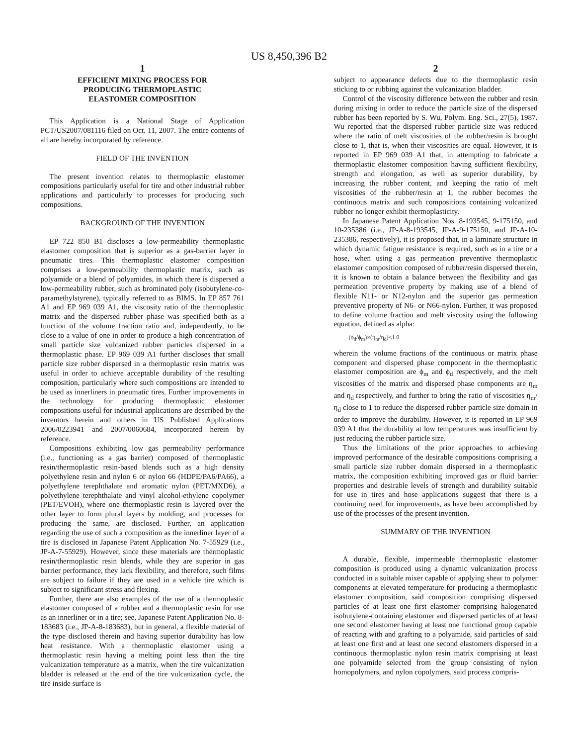US 8,450,396 B2
1
EFFICIENT MIXING PROCESS FOR
PRODUCING THERMOPLASTIC
ELASTOMER COMPOSITION
This Application is a National Stage of Application PCT/US2007/081116 filed on Oct. 11, 2007. The entire contents of all are hereby incorporated by reference.
FIELD OF THE INVENTION
The present invention relates to thermoplastic elastomer compositions particularly useful for tire and other industrial rubber applications and particularly to processes for producing such compositions.
BACKGROUND OF THE INVENTION
EP 722 850 B1 discloses a low-permeability thermoplastic elastomer composition that is superior as a gas-barrier layer in pneumatic tires. This thermoplastic elastomer composition comprises a low-permeability thermoplastic matrix, such as polyamide or a blend of polyamides, in which there is dispersed a low-permeability rubber, such as brominated poly (isobutylene-co-paramethylstyrene), typically referred to as BIMS. In EP 857 761 A1 and EP 969 039 A1, the viscosity ratio of the thermoplastic matrix and the dispersed rubber phase was specified both as a function of the volume fraction ratio and, independently, to be close to a value of one in order to produce a high concentration of small particle size vulcanized rubber particles dispersed in a thermoplastic phase. EP 969 039 A1 further discloses that small particle size rubber dispersed in a thermoplastic resin matrix was useful in order to achieve acceptable durability of the resulting composition, particularly where such compositions are intended to be used as innerliners in pneumatic tires. Further improvements in the technology for producing thermoplastic elastomer compositions useful for industrial applications are described by the inventors herein and others in US Published Applications 2006/0223941 and 2007/0060684, incorporated herein by reference.
Compositions exhibiting low gas permeability performance (i.e., functioning as a gas barrier) composed of thermoplastic resin/thermoplastic resin-based blends such as a high density polyethylene resin and nylon 6 or nylon 66 (HDPE/PA6/PA66), a polyethylene terephthalate and aromatic nylon (PET/MXD6), a polyethylene terephthalate and vinyl alcohol-ethylene copolymer (PET/EVOH), where one thermoplastic resin is layered over the other layer to form plural layers by molding, and processes for producing the same, are disclosed. Further, an application regarding the use of such a composition as the innerliner layer of a tire is disclosed in Japanese Patent Application No. 7-55929 (i.e., JP-A-7-55929). However, since these materials are thermoplastic resin/thermoplastic resin blends, while they are superior in gas barrier performance, they lack flexibility, and therefore, such films are subject to failure if they are used in a vehicle tire which is subject to significant stress and flexing.
Further, there are also examples of the use of a thermoplastic elastomer composed of a rubber and a thermoplastic resin for use as an innerliner or in a tire; see, Japanese Patent Application No. 8-183683 (i.e., JP-A-8-183683), but in general, a flexible material of the type disclosed therein and having superior durability has low heat resistance. With a thermoplastic elastomer using a thermoplastic resin having a melting point less than the tire vulcanization temperature as a matrix, when the tire vulcanization bladder is released at the end of the tire vulcanization cycle, the tire inside surface is
2
subject to appearance defects due to the thermoplastic resin sticking to or rubbing against the vulcanization bladder.
Control of the viscosity difference between the rubber and resin during mixing in order to reduce the particle size of the dispersed rubber has been reported by S. Wu, Polym. Eng. Sci., 27(5), 1987. Wu reported that the dispersed rubber particle size was reduced where the ratio of melt viscosities of the rubber/resin is brought close to 1, that is, when their viscosities are equal. However, it is reported in EP 969 039 A1 that, in attempting to fabricate a thermoplastic elastomer composition having sufficient flexibility, strength and elongation, as well as superior durability, by increasing the rubber content, and keeping the ratio of melt viscosities of the rubber/resin at 1, the rubber becomes the continuous matrix and such compositions containing vulcanized rubber no longer exhibit thermoplasticity.
In Japanese Patent Application Nos. 8-193545, 9-175150, and 10-235386 (i.e., JP-A-8-193545, JP-A-9-175150, and JP-A-10-235386, respectively), it is proposed that, in a laminate structure in which dynamic fatigue resistance is required, such as in a tire or a hose, when using a gas permeation preventive thermoplastic elastomer composition composed of rubber/resin dispersed therein, it is known to obtain a balance between the flexibility and gas permeation preventive property by making use of a blend of flexible N11- or N12-nylon and the superior gas permeation preventive property of N6- or N66-nylon. Further, it was proposed to define volume fraction and melt viscosity using the following equation, defined as alpha:
(ϕ<sub>d</sub>/ϕ<sub>m</sub>)×(η<sub>m</sub>/η<sub>d</sub>)<1.0
wherein the volume fractions of the continuous or matrix phase component and dispersed phase component in the thermoplastic elastomer composition are ϕ<sub>m</sub> and ϕ<sub>d</sub> respectively, and the melt viscosities of the matrix and dispersed phase components are η<sub>m</sub> and η<sub>d</sub> respectively, and further to bring the ratio of viscosities η<sub>m</sub>/η<sub>d</sub> close to 1 to reduce the dispersed rubber particle size domain in order to improve the durability. However, it is reported in EP 969 039 A1 that the durability at low temperatures was insufficient by just reducing the rubber particle size.
Thus the limitations of the prior approaches to achieving improved performance of the desirable compositions comprising a small particle size rubber domain dispersed in a thermoplastic matrix, the composition exhibiting improved gas or fluid barrier properties and desirable levels of strength and durability suitable for use in tires and hose applications suggest that there is a continuing need for improvements, as have been accomplished by use of the processes of the present invention.
SUMMARY OF THE INVENTION
A durable, flexible, impermeable thermoplastic elastomer composition is produced using a dynamic vulcanization process conducted in a suitable mixer capable of applying shear to polymer components at elevated temperature for producing a thermoplastic elastomer composition, said composition comprising dispersed particles of at least one first elastomer comprising halogenated isobutylene-containing elastomer and dispersed particles of at least one second elastomer having at least one functional group capable of reacting with and grafting to a polyamide, said particles of said at least one first and at least one second elastomers dispersed in a continuous thermoplastic nylon resin matrix comprising at least one polyamide selected from the group consisting of nylon homopolymers, and nylon copolymers, said process compris-